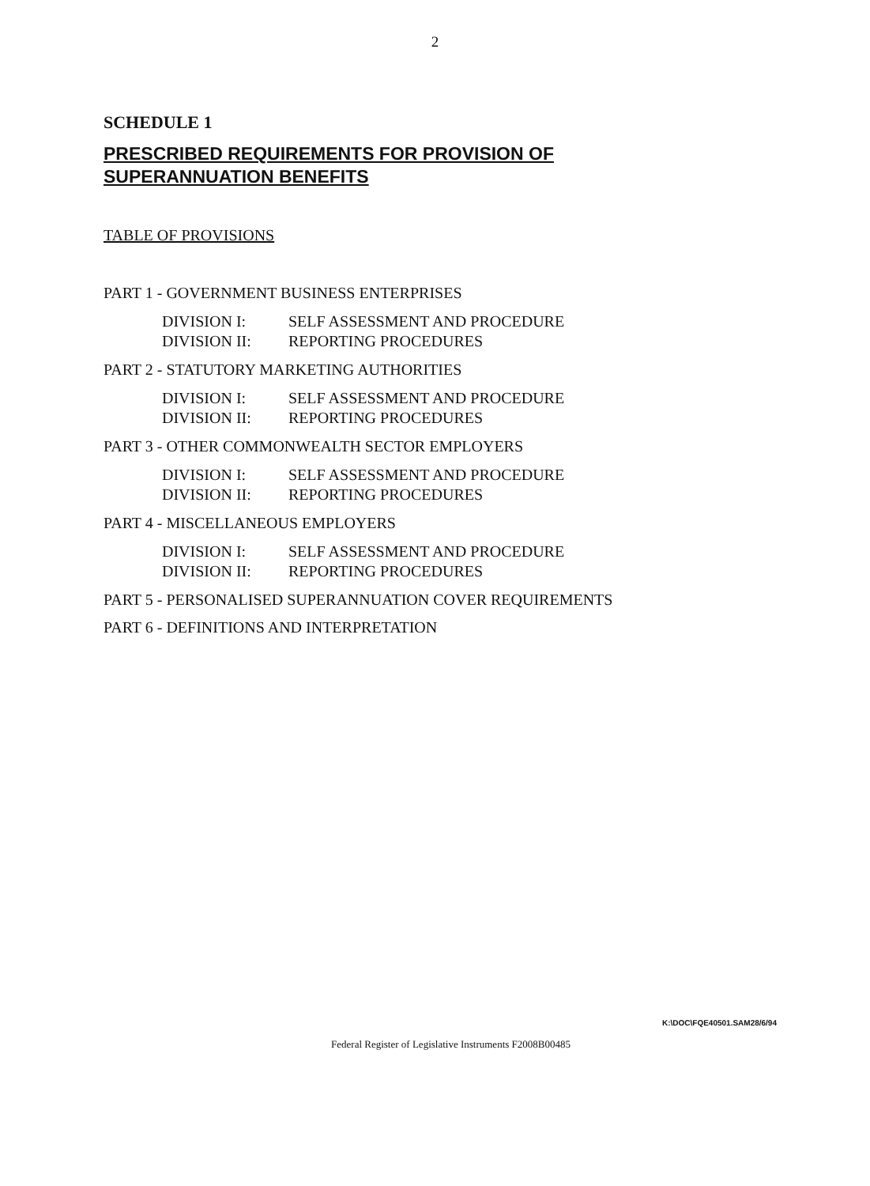2
SCHEDULE 1
PRESCRIBED REQUIREMENTS FOR PROVISION OF
SUPERANNUATION BENEFITS
TABLE OF PROVISIONS
PART 1 - GOVERNMENT BUSINESS ENTERPRISES
DIVISION I: SELF ASSESSMENT AND PROCEDURE
DIVISION II: REPORTING PROCEDURES
PART 2 - STATUTORY MARKETING AUTHORITIES
DIVISION I: SELF ASSESSMENT AND PROCEDURE
DIVISION II: REPORTING PROCEDURES
PART 3 - OTHER COMMONWEALTH SECTOR EMPLOYERS
DIVISION I: SELF ASSESSMENT AND PROCEDURE
DIVISION II: REPORTING PROCEDURES
PART 4 - MISCELLANEOUS EMPLOYERS
DIVISION I: SELF ASSESSMENT AND PROCEDURE
DIVISION II: REPORTING PROCEDURES
PART 5 - PERSONALISED SUPERANNUATION COVER REQUIREMENTS
PART 6 - DEFINITIONS AND INTERPRETATION
K:\DOC\FQE40501.SAM28/6/94
Federal Register of Legislative Instruments F2008B00485